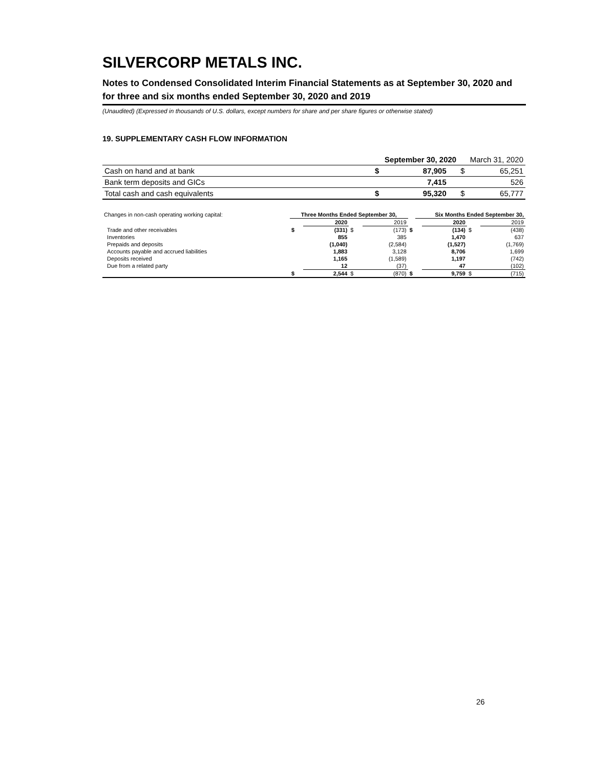SILVERCORP METALS INC.
Notes to Condensed Consolidated Interim Financial Statements as at September 30, 2020 and for three and six months ended September 30, 2020 and 2019
(Unaudited) (Expressed in thousands of U.S. dollars, except numbers for share and per share figures or otherwise stated)
19. SUPPLEMENTARY CASH FLOW INFORMATION
| | | September 30, 2020 | | | March 31, 2020 |
| Cash on hand and at bank | $ | 87,905 | | $ | 65,251 |
| Bank term deposits and GICs | | 7,415 | | | 526 |
| Total cash and cash equivalents | $ | 95,320 | | $ | 65,777 |
| Changes in non-cash operating working capital: | Three Months Ended September 30, | | | | | Six Months Ended September 30, | | | |
| | | 2020 | | 2019 | | | 2020 | | 2019 |
| Trade and other receivables | $ | (331) | $ | (173) | $ | | (134) | $ | (438) |
| Inventories | | 855 | | 385 | | | 1,470 | | 637 |
| Prepaids and deposits | | (1,040) | | (2,584) | | | (1,527) | | (1,769) |
| Accounts payable and accrued liabilities | | 1,883 | | 3,128 | | | 8,706 | | 1,699 |
| Deposits received | | 1,165 | | (1,589) | | | 1,197 | | (742) |
| Due from a related party | | 12 | | (37) | | | 47 | | (102) |
| | $ | 2,544 | $ | (870) | $ | | 9,759 | $ | (715) |
26